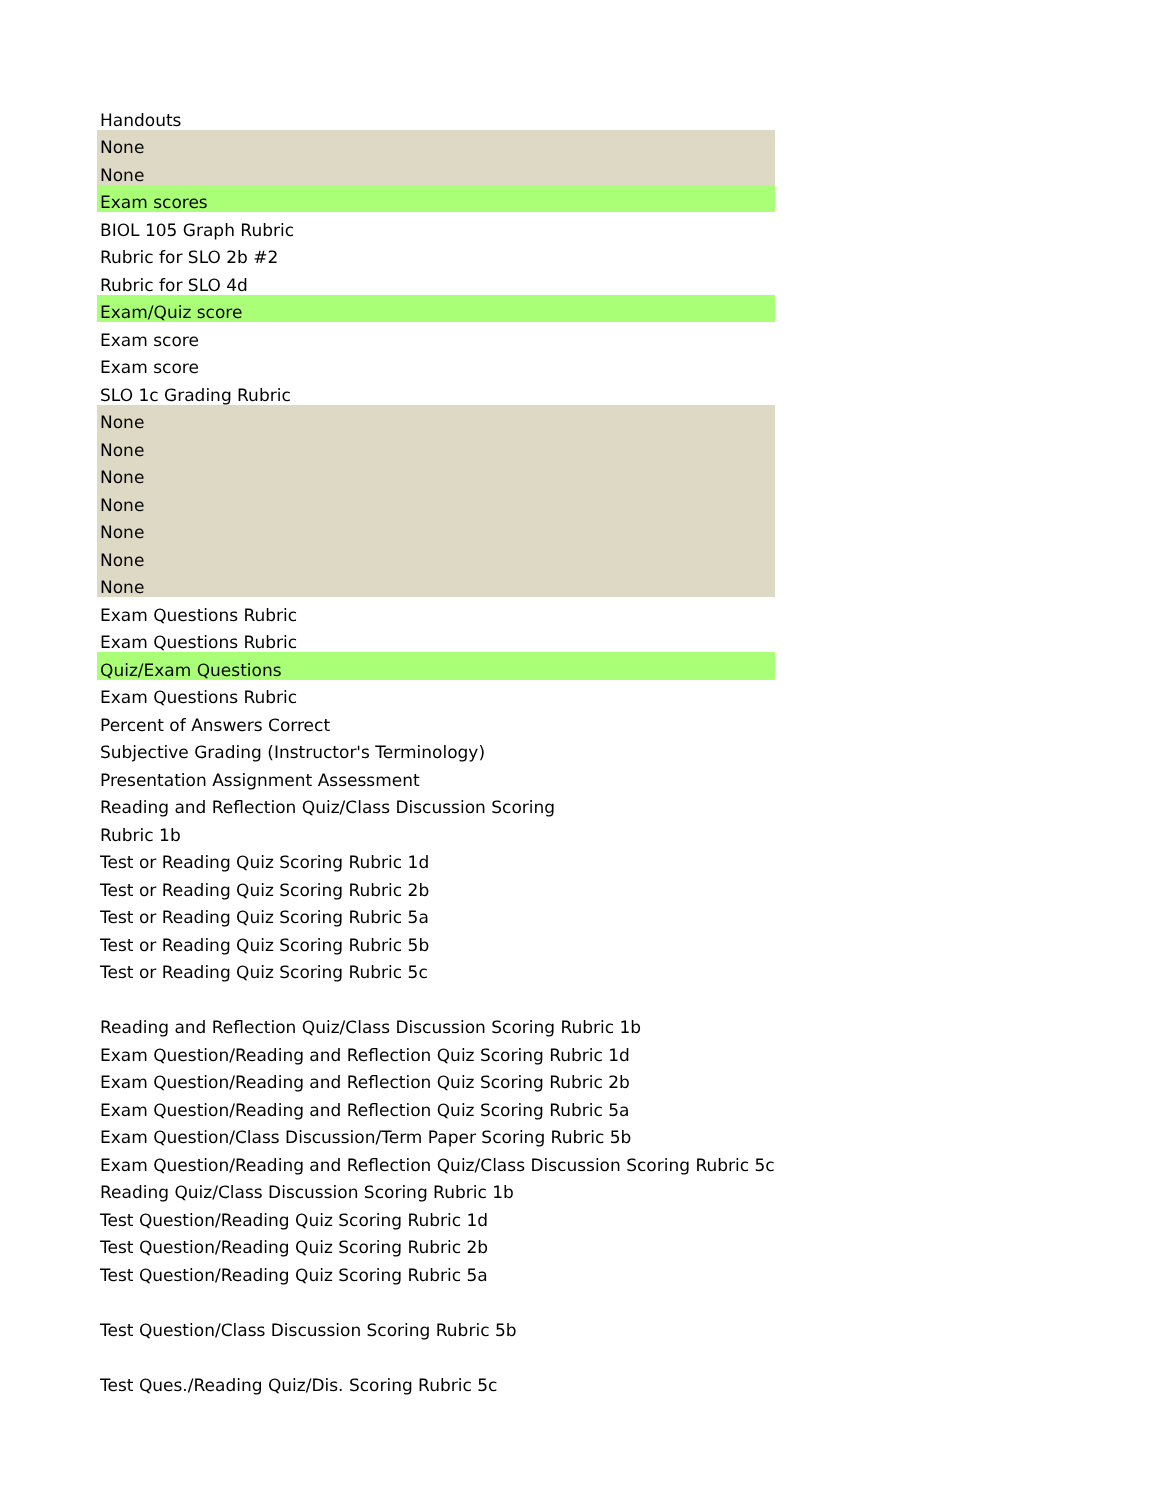| Handouts |
| None |
| None |
| Exam scores |
| BIOL 105 Graph Rubric |
| Rubric for SLO 2b #2 |
| Rubric for SLO 4d |
| Exam/Quiz score |
| Exam score |
| Exam score |
| SLO 1c Grading Rubric |
| None |
| None |
| None |
| None |
| None |
| None |
| None |
| Exam Questions Rubric |
| Exam Questions Rubric |
| Quiz/Exam Questions |
| Exam Questions Rubric |
| Percent of Answers Correct |
| Subjective Grading (Instructor's Terminology) |
| Presentation Assignment Assessment |
| Reading and Reflection Quiz/Class Discussion Scoring |
| Rubric 1b |
| Test or Reading Quiz Scoring Rubric 1d |
| Test or Reading Quiz Scoring Rubric 2b |
| Test or Reading Quiz Scoring Rubric 5a |
| Test or Reading Quiz Scoring Rubric 5b |
| Test or Reading Quiz Scoring Rubric 5c |
| Reading and Reflection Quiz/Class Discussion Scoring Rubric 1b |
| Exam Question/Reading and Reflection Quiz Scoring Rubric 1d |
| Exam Question/Reading and Reflection Quiz Scoring Rubric 2b |
| Exam Question/Reading and Reflection Quiz Scoring Rubric 5a |
| Exam Question/Class Discussion/Term Paper Scoring Rubric 5b |
| Exam Question/Reading and Reflection Quiz/Class Discussion Scoring Rubric 5c |
| Reading Quiz/Class Discussion Scoring Rubric 1b |
| Test Question/Reading Quiz Scoring Rubric 1d |
| Test Question/Reading Quiz Scoring Rubric 2b |
| Test Question/Reading Quiz Scoring Rubric 5a |
| Test Question/Class Discussion Scoring Rubric 5b |
| Test Ques./Reading Quiz/Dis. Scoring Rubric 5c |